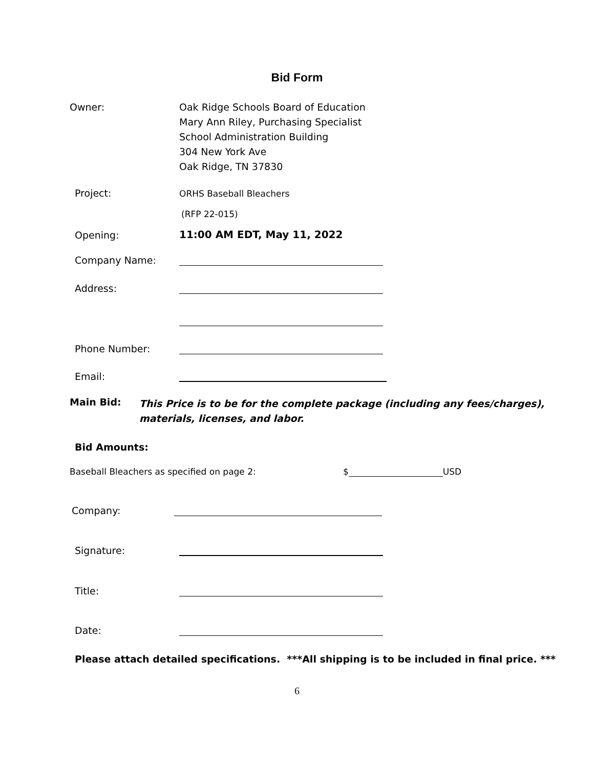Bid Form
Owner: Oak Ridge Schools Board of Education
Mary Ann Riley, Purchasing Specialist
School Administration Building
304 New York Ave
Oak Ridge, TN 37830
Project:
ORHS Baseball Bleachers
(RFP 22-015)
Opening:
11:00 AM EDT, May 11, 2022
Company Name:
Address:
Phone Number:
Email:
Main Bid:
This Price is to be for the complete package (including any fees/charges),
materials, licenses, and labor.
Bid Amounts:
Baseball Bleachers as specified on page 2:
$
USD
Company:
Signature:
Title:
Date:
Please attach detailed specifications. ***All shipping is to be included in final price. ***
6